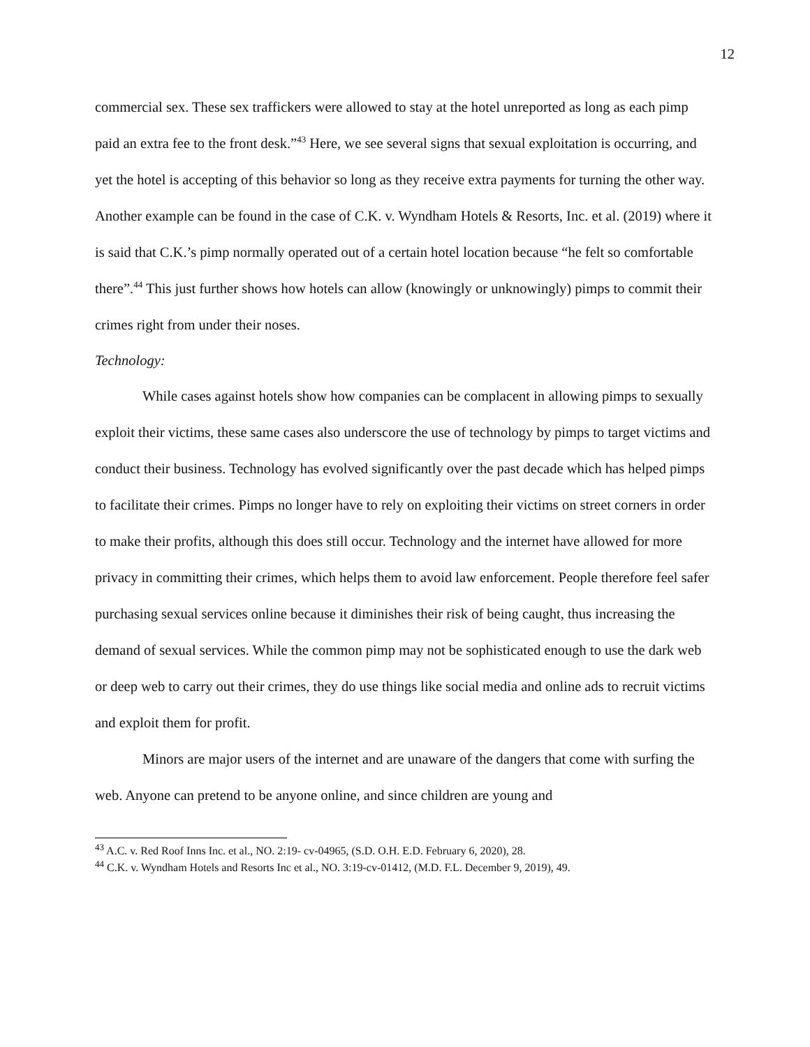12
commercial sex. These sex traffickers were allowed to stay at the hotel unreported as long as each pimp paid an extra fee to the front desk.”<sup>43</sup> Here, we see several signs that sexual exploitation is occurring, and yet the hotel is accepting of this behavior so long as they receive extra payments for turning the other way. Another example can be found in the case of C.K. v. Wyndham Hotels & Resorts, Inc. et al. (2019) where it is said that C.K.’s pimp normally operated out of a certain hotel location because “he felt so comfortable there”.<sup>44</sup> This just further shows how hotels can allow (knowingly or unknowingly) pimps to commit their crimes right from under their noses.
Technology:
While cases against hotels show how companies can be complacent in allowing pimps to sexually exploit their victims, these same cases also underscore the use of technology by pimps to target victims and conduct their business. Technology has evolved significantly over the past decade which has helped pimps to facilitate their crimes. Pimps no longer have to rely on exploiting their victims on street corners in order to make their profits, although this does still occur. Technology and the internet have allowed for more privacy in committing their crimes, which helps them to avoid law enforcement. People therefore feel safer purchasing sexual services online because it diminishes their risk of being caught, thus increasing the demand of sexual services. While the common pimp may not be sophisticated enough to use the dark web or deep web to carry out their crimes, they do use things like social media and online ads to recruit victims and exploit them for profit.
Minors are major users of the internet and are unaware of the dangers that come with surfing the web. Anyone can pretend to be anyone online, and since children are young and
<sup>43</sup> A.C. v. Red Roof Inns Inc. et al., NO. 2:19- cv-04965, (S.D. O.H. E.D. February 6, 2020), 28.
<sup>44</sup> C.K. v. Wyndham Hotels and Resorts Inc et al., NO. 3:19-cv-01412, (M.D. F.L. December 9, 2019), 49.